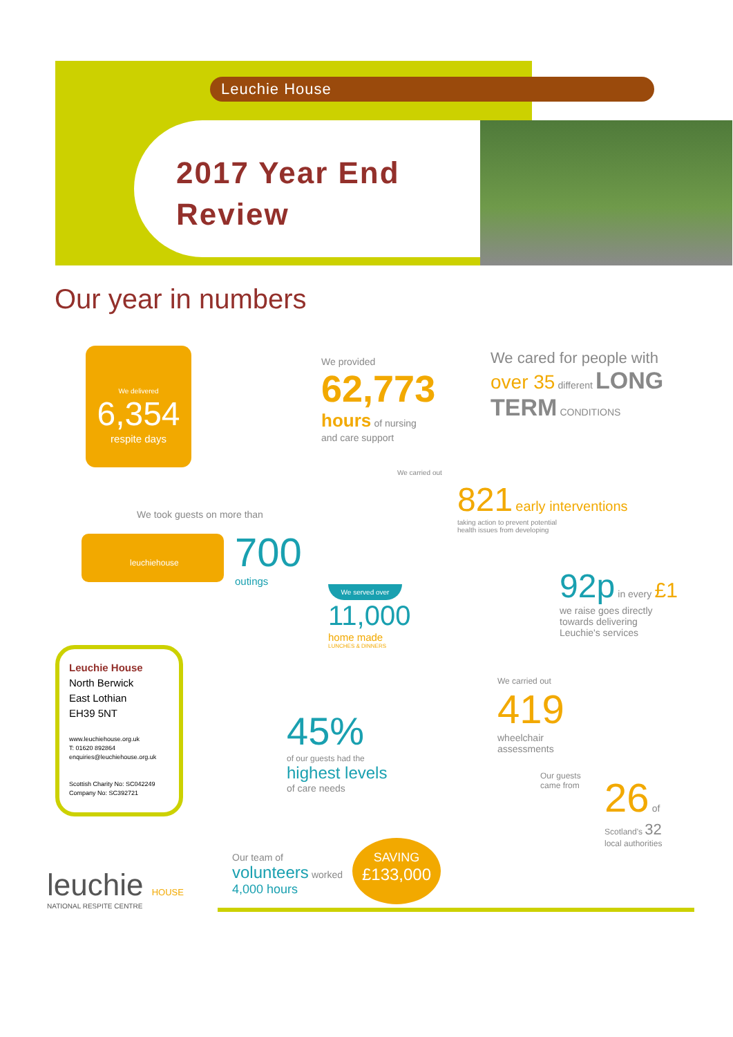Leuchie House
2017 Year End
Review
Our year in numbers
We delivered
6,354
respite days
We provided
62,773
hours of nursing
and care support
We cared for people with
over 35 different LONG TERM CONDITIONS
We carried out
821 early interventions
taking action to prevent potential
health issues from developing
We took guests on more than
leuchiehouse
700
outings
We served over
11,000
home made
LUNCHES & DINNERS
92p in every £1
we raise goes directly
towards delivering
Leuchie's services
Leuchie House
North Berwick
East Lothian
EH39 5NT
www.leuchiehouse.org.uk
T: 01620 892864
enquiries@leuchiehouse.org.uk
Scottish Charity No: SC042249
Company No: SC392721
We carried out
419
wheelchair
assessments
45%
of our guests had the
highest levels
of care needs
Our guests
came from
26 of
Scotland's 32
local authorities
leuchie HOUSE
NATIONAL RESPITE CENTRE
Our team of
volunteers worked
4,000 hours
SAVING
£133,000